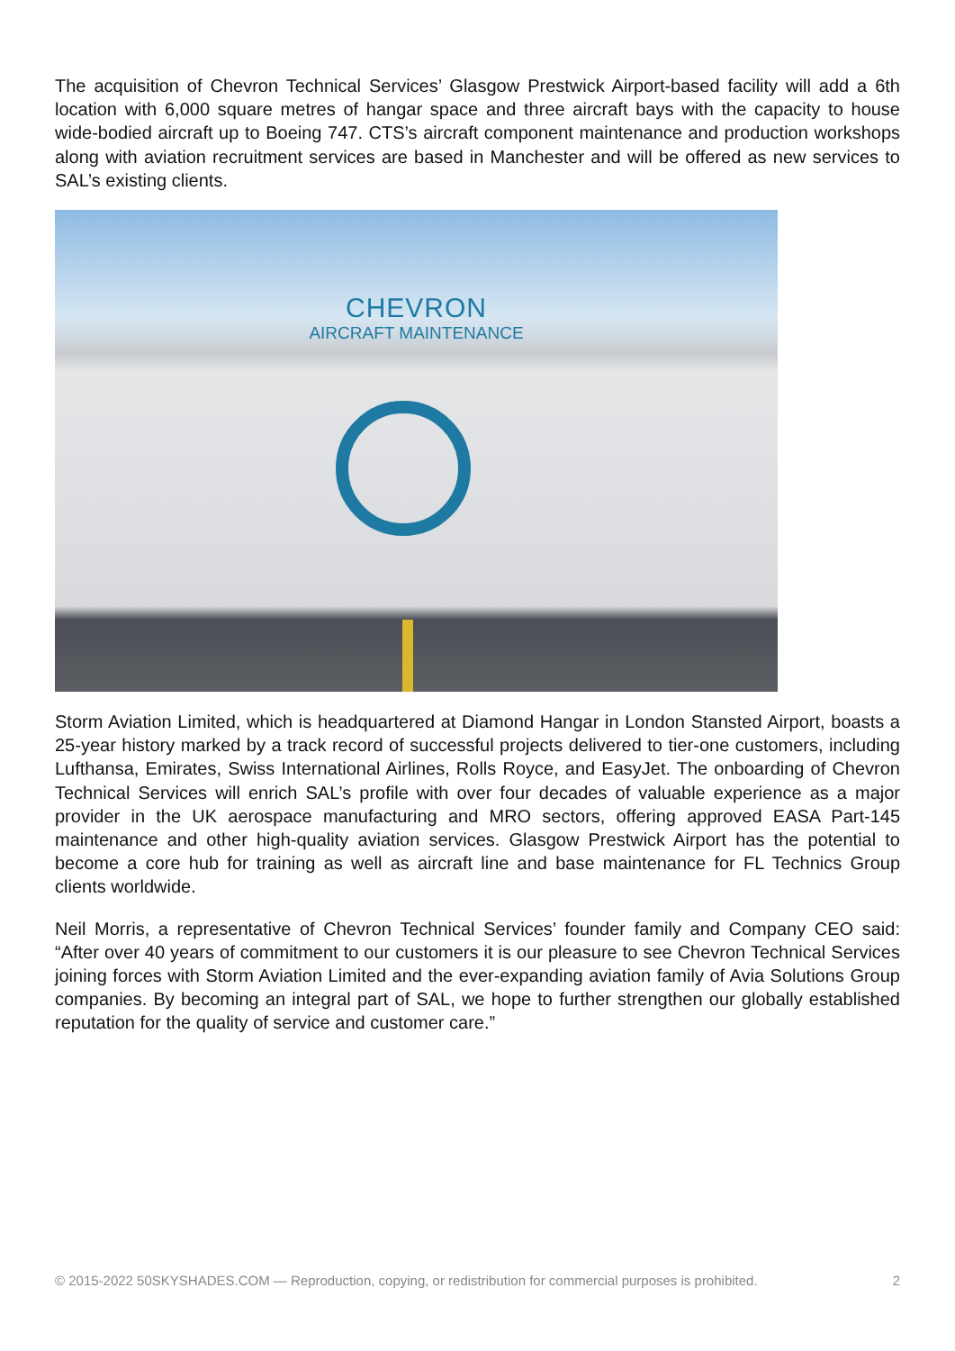The acquisition of Chevron Technical Services’ Glasgow Prestwick Airport-based facility will add a 6th location with 6,000 square metres of hangar space and three aircraft bays with the capacity to house wide-bodied aircraft up to Boeing 747. CTS’s aircraft component maintenance and production workshops along with aviation recruitment services are based in Manchester and will be offered as new services to SAL’s existing clients.
CHEVRON
AIRCRAFT MAINTENANCE
Storm Aviation Limited, which is headquartered at Diamond Hangar in London Stansted Airport, boasts a 25-year history marked by a track record of successful projects delivered to tier-one customers, including Lufthansa, Emirates, Swiss International Airlines, Rolls Royce, and EasyJet. The onboarding of Chevron Technical Services will enrich SAL’s profile with over four decades of valuable experience as a major provider in the UK aerospace manufacturing and MRO sectors, offering approved EASA Part-145 maintenance and other high-quality aviation services. Glasgow Prestwick Airport has the potential to become a core hub for training as well as aircraft line and base maintenance for FL Technics Group clients worldwide.
Neil Morris, a representative of Chevron Technical Services’ founder family and Company CEO said: “After over 40 years of commitment to our customers it is our pleasure to see Chevron Technical Services joining forces with Storm Aviation Limited and the ever-expanding aviation family of Avia Solutions Group companies. By becoming an integral part of SAL, we hope to further strengthen our globally established reputation for the quality of service and customer care.”
© 2015-2022 50SKYSHADES.COM — Reproduction, copying, or redistribution for commercial purposes is prohibited. 2